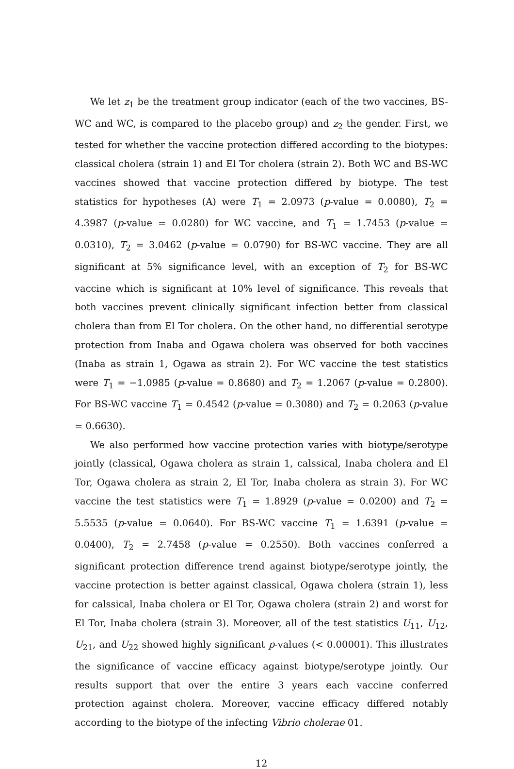We let z<sub>1</sub> be the treatment group indicator (each of the two vaccines, BS-WC and WC, is compared to the placebo group) and z<sub>2</sub> the gender. First, we tested for whether the vaccine protection differed according to the biotypes: classical cholera (strain 1) and El Tor cholera (strain 2). Both WC and BS-WC vaccines showed that vaccine protection differed by biotype. The test statistics for hypotheses (A) were T<sub>1</sub> = 2.0973 (p-value = 0.0080), T<sub>2</sub> = 4.3987 (p-value = 0.0280) for WC vaccine, and T<sub>1</sub> = 1.7453 (p-value = 0.0310), T<sub>2</sub> = 3.0462 (p-value = 0.0790) for BS-WC vaccine. They are all significant at 5% significance level, with an exception of T<sub>2</sub> for BS-WC vaccine which is significant at 10% level of significance. This reveals that both vaccines prevent clinically significant infection better from classical cholera than from El Tor cholera. On the other hand, no differential serotype protection from Inaba and Ogawa cholera was observed for both vaccines (Inaba as strain 1, Ogawa as strain 2). For WC vaccine the test statistics were T<sub>1</sub> = −1.0985 (p-value = 0.8680) and T<sub>2</sub> = 1.2067 (p-value = 0.2800). For BS-WC vaccine T<sub>1</sub> = 0.4542 (p-value = 0.3080) and T<sub>2</sub> = 0.2063 (p-value = 0.6630).
We also performed how vaccine protection varies with biotype/serotype jointly (classical, Ogawa cholera as strain 1, calssical, Inaba cholera and El Tor, Ogawa cholera as strain 2, El Tor, Inaba cholera as strain 3). For WC vaccine the test statistics were T<sub>1</sub> = 1.8929 (p-value = 0.0200) and T<sub>2</sub> = 5.5535 (p-value = 0.0640). For BS-WC vaccine T<sub>1</sub> = 1.6391 (p-value = 0.0400), T<sub>2</sub> = 2.7458 (p-value = 0.2550). Both vaccines conferred a significant protection difference trend against biotype/serotype jointly, the vaccine protection is better against classical, Ogawa cholera (strain 1), less for calssical, Inaba cholera or El Tor, Ogawa cholera (strain 2) and worst for El Tor, Inaba cholera (strain 3). Moreover, all of the test statistics U<sub>11</sub>, U<sub>12</sub>, U<sub>21</sub>, and U<sub>22</sub> showed highly significant p-values (< 0.00001). This illustrates the significance of vaccine efficacy against biotype/serotype jointly. Our results support that over the entire 3 years each vaccine conferred protection against cholera. Moreover, vaccine efficacy differed notably according to the biotype of the infecting Vibrio cholerae 01.
12